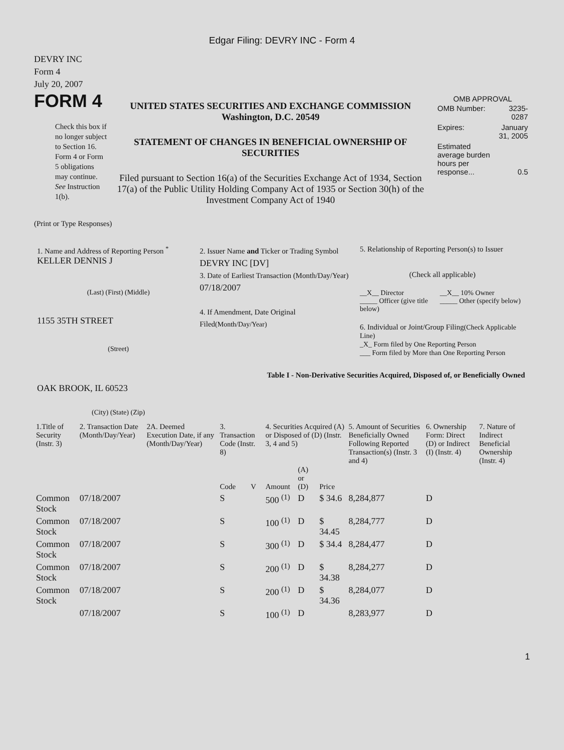Edgar Filing: DEVRY INC - Form 4
DEVRY INC
Form 4
July 20, 2007
FORM 4
Check this box if no longer subject to Section 16. Form 4 or Form 5 obligations may continue. See Instruction 1(b).
UNITED STATES SECURITIES AND EXCHANGE COMMISSION
Washington, D.C. 20549
STATEMENT OF CHANGES IN BENEFICIAL OWNERSHIP OF SECURITIES
Filed pursuant to Section 16(a) of the Securities Exchange Act of 1934, Section 17(a) of the Public Utility Holding Company Act of 1935 or Section 30(h) of the Investment Company Act of 1940
OMB APPROVAL
| OMB Number: | 3235-0287 |
| Expires: | January 31, 2005 |
| Estimated average burden hours per response... | 0.5 |
(Print or Type Responses)
1. Name and Address of Reporting Person <sup>*</sup>
KELLER DENNIS J
(Last) (First) (Middle)
1155 35TH STREET
(Street)
OAK BROOK, IL 60523
(City) (State) (Zip)
2. Issuer Name and Ticker or Trading Symbol
DEVRY INC [DV]
3. Date of Earliest Transaction (Month/Day/Year)
07/18/2007
4. If Amendment, Date Original Filed(Month/Day/Year)
5. Relationship of Reporting Person(s) to Issuer
(Check all applicable)
__X__ Director
_____ Officer (give title below) __X__ 10% Owner
_____ Other (specify below)
6. Individual or Joint/Group Filing(Check Applicable Line)
_X_ Form filed by One Reporting Person
___ Form filed by More than One Reporting Person
Table I - Non-Derivative Securities Acquired, Disposed of, or Beneficially Owned
| 1.Title of Security (Instr. 3) | 2. Transaction Date (Month/Day/Year) | 2A. Deemed Execution Date, if any (Month/Day/Year) | 3. Transaction Code (Instr. 8) | | 4. Securities Acquired (A) or Disposed of (D) (Instr. 3, 4 and 5) | | | 5. Amount of Securities Beneficially Owned Following Reported Transaction(s) (Instr. 3 and 4) | 6. Ownership Form: Direct (D) or Indirect (I) (Instr. 4) | 7. Nature of Indirect Beneficial Ownership (Instr. 4) |
| --- | --- | --- | --- | --- | --- | --- | --- | --- | --- | --- |
| | | | Code | V | Amount | (A) or (D) | Price | | | |
| Common Stock | 07/18/2007 | | S | | 500 <sup>(1)</sup> | D | $ 34.6 | 8,284,877 | D | |
| Common Stock | 07/18/2007 | | S | | 100 <sup>(1)</sup> | D | $ 34.45 | 8,284,777 | D | |
| Common Stock | 07/18/2007 | | S | | 300 <sup>(1)</sup> | D | $ 34.4 | 8,284,477 | D | |
| Common Stock | 07/18/2007 | | S | | 200 <sup>(1)</sup> | D | $ 34.38 | 8,284,277 | D | |
| Common Stock | 07/18/2007 | | S | | 200 <sup>(1)</sup> | D | $ 34.36 | 8,284,077 | D | |
| | 07/18/2007 | | S | | 100 <sup>(1)</sup> | D | | 8,283,977 | D | |
1